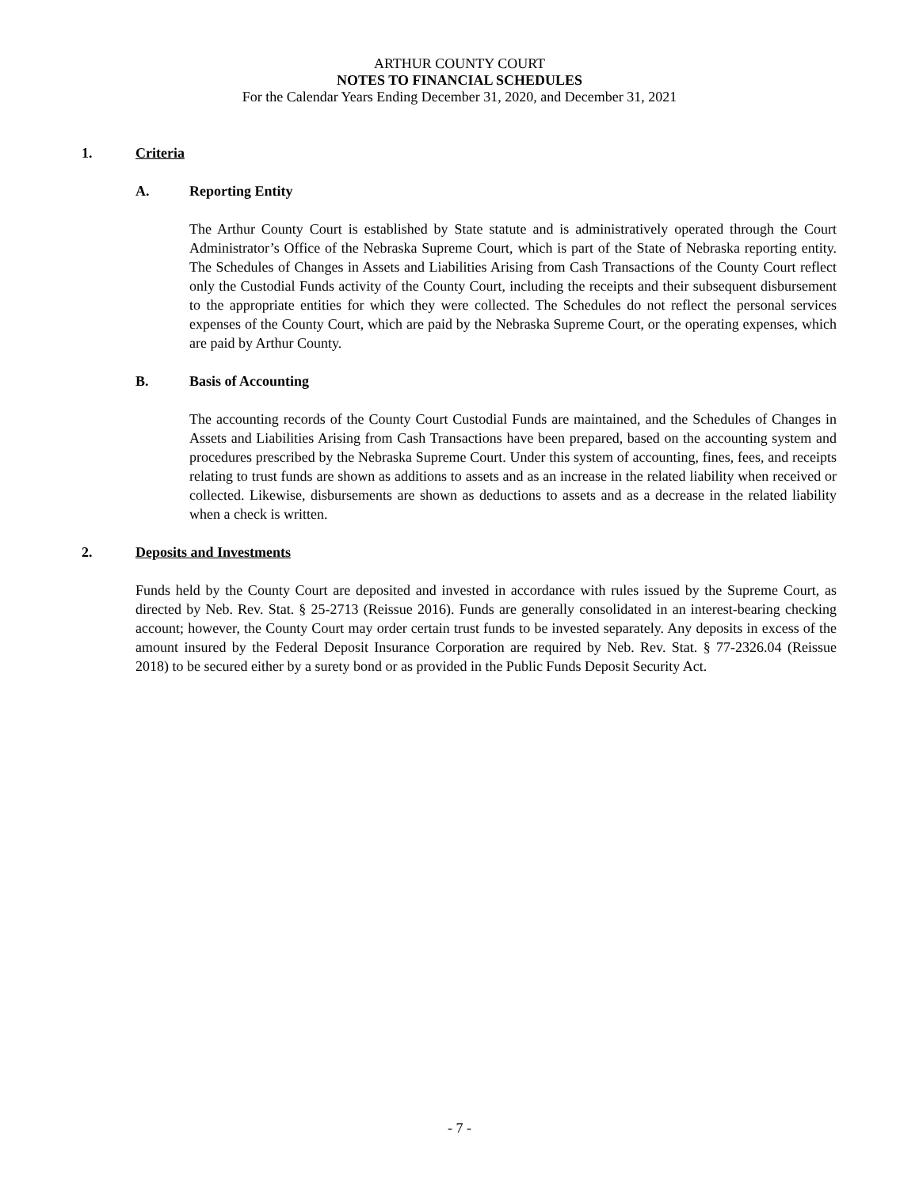ARTHUR COUNTY COURT
NOTES TO FINANCIAL SCHEDULES
For the Calendar Years Ending December 31, 2020, and December 31, 2021
1. Criteria
A. Reporting Entity
The Arthur County Court is established by State statute and is administratively operated through the Court Administrator’s Office of the Nebraska Supreme Court, which is part of the State of Nebraska reporting entity. The Schedules of Changes in Assets and Liabilities Arising from Cash Transactions of the County Court reflect only the Custodial Funds activity of the County Court, including the receipts and their subsequent disbursement to the appropriate entities for which they were collected. The Schedules do not reflect the personal services expenses of the County Court, which are paid by the Nebraska Supreme Court, or the operating expenses, which are paid by Arthur County.
B. Basis of Accounting
The accounting records of the County Court Custodial Funds are maintained, and the Schedules of Changes in Assets and Liabilities Arising from Cash Transactions have been prepared, based on the accounting system and procedures prescribed by the Nebraska Supreme Court. Under this system of accounting, fines, fees, and receipts relating to trust funds are shown as additions to assets and as an increase in the related liability when received or collected. Likewise, disbursements are shown as deductions to assets and as a decrease in the related liability when a check is written.
2. Deposits and Investments
Funds held by the County Court are deposited and invested in accordance with rules issued by the Supreme Court, as directed by Neb. Rev. Stat. § 25-2713 (Reissue 2016). Funds are generally consolidated in an interest-bearing checking account; however, the County Court may order certain trust funds to be invested separately. Any deposits in excess of the amount insured by the Federal Deposit Insurance Corporation are required by Neb. Rev. Stat. § 77-2326.04 (Reissue 2018) to be secured either by a surety bond or as provided in the Public Funds Deposit Security Act.
- 7 -